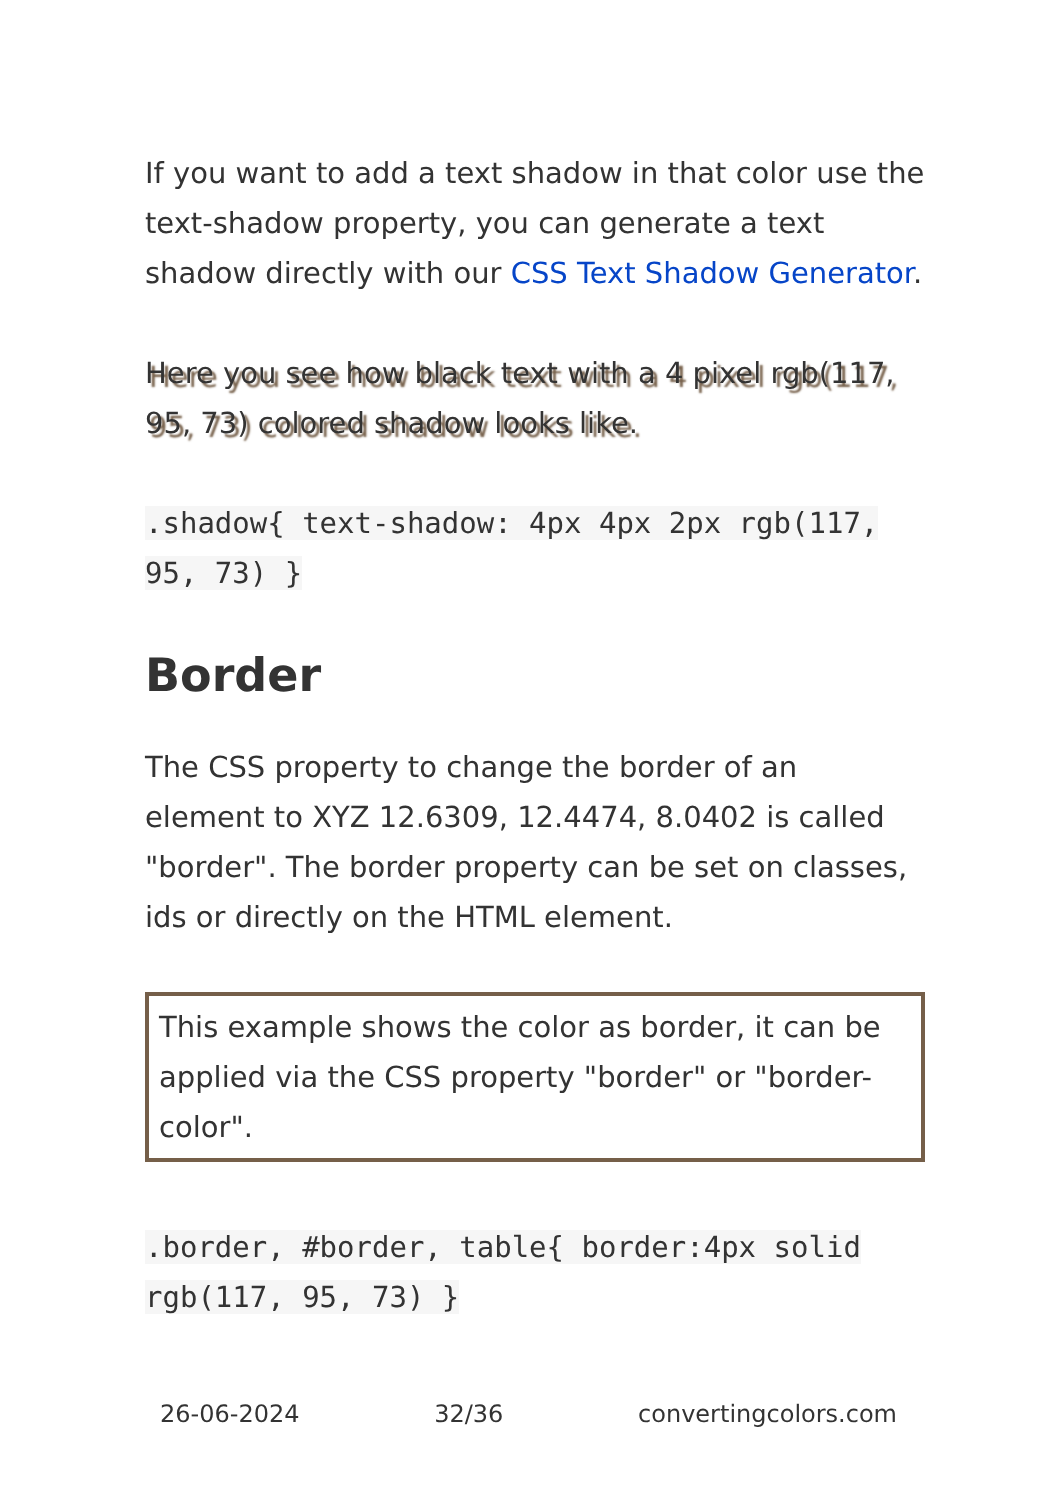If you want to add a text shadow in that color use the text-shadow property, you can generate a text shadow directly with our CSS Text Shadow Generator.
Here you see how black text with a 4 pixel rgb(117, 95, 73) colored shadow looks like.
.shadow{ text-shadow: 4px 4px 2px rgb(117, 95, 73) }
Border
The CSS property to change the border of an element to XYZ 12.6309, 12.4474, 8.0402 is called "border". The border property can be set on classes, ids or directly on the HTML element.
This example shows the color as border, it can be applied via the CSS property "border" or "border-color".
.border, #border, table{ border:4px solid rgb(117, 95, 73) }
26-06-2024 32/36 convertingcolors.com